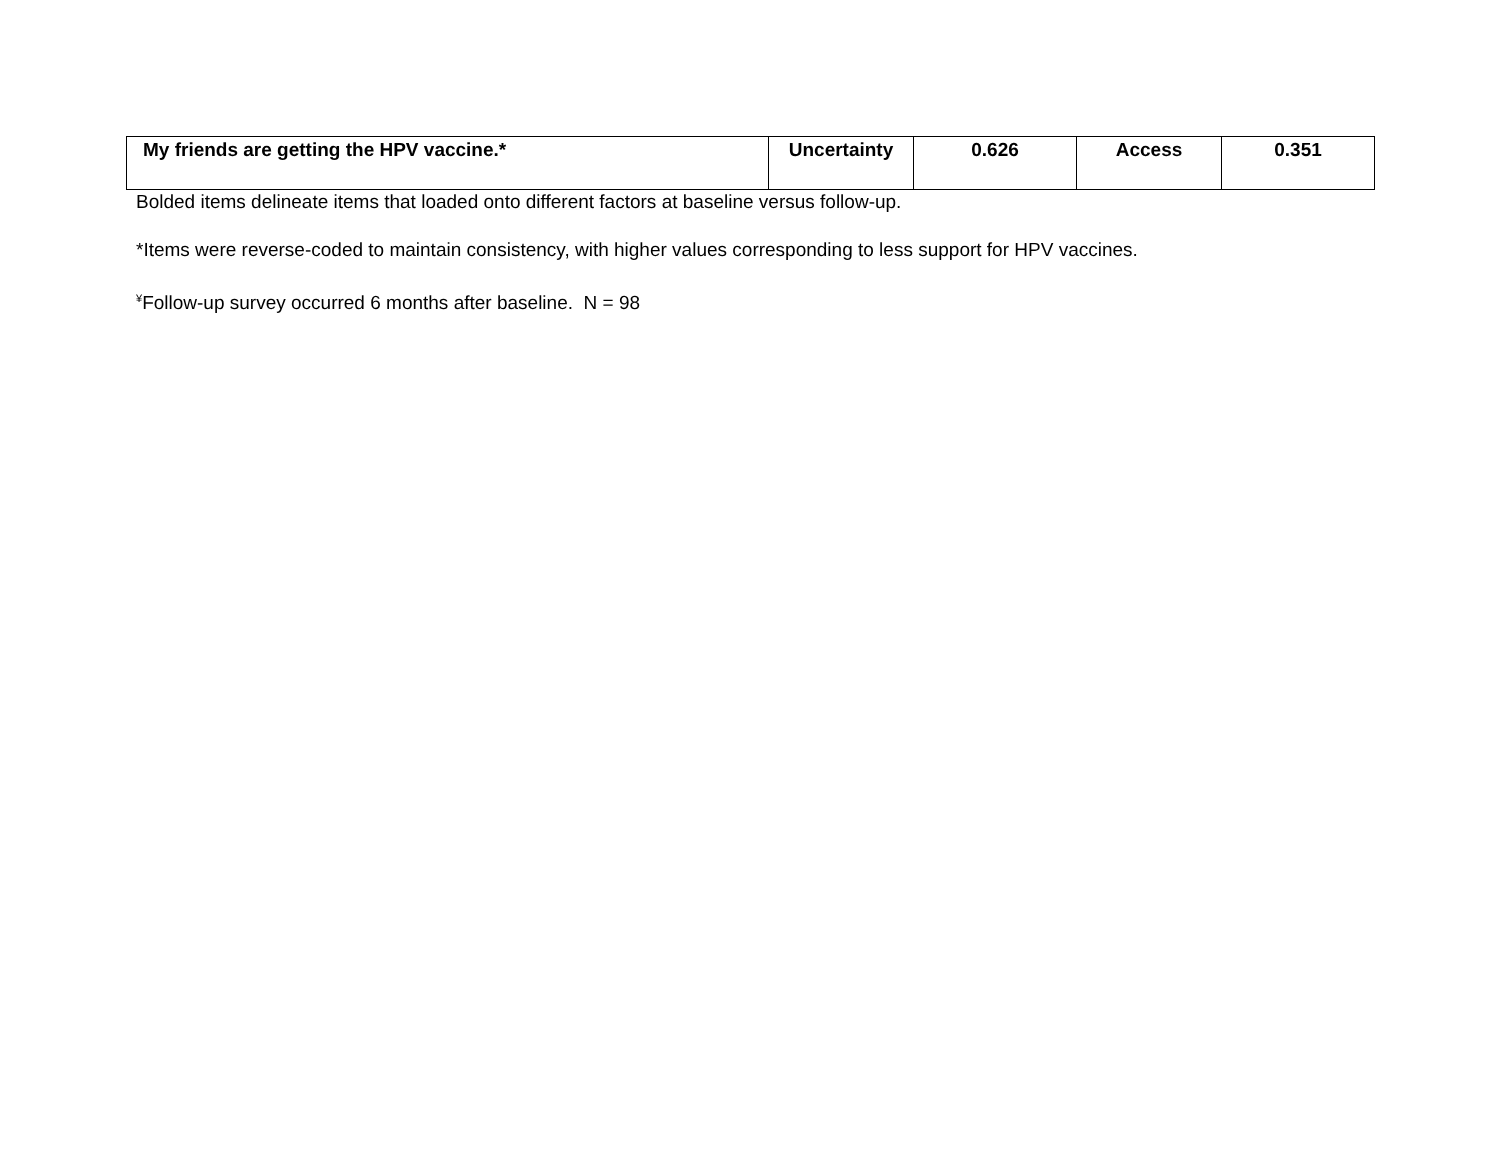| My friends are getting the HPV vaccine.* | Uncertainty | 0.626 | Access | 0.351 |
Bolded items delineate items that loaded onto different factors at baseline versus follow-up.
*Items were reverse-coded to maintain consistency, with higher values corresponding to less support for HPV vaccines.
<sup>¥</sup>Follow-up survey occurred 6 months after baseline. N = 98